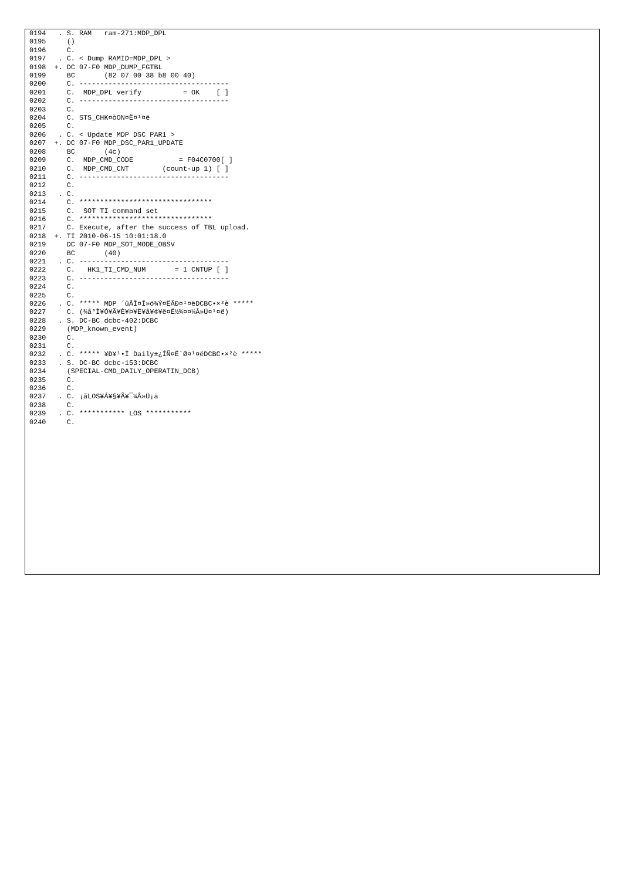0194   . S. RAM   ram-271:MDP_DPL
0195     ()
0196     C.
0197   . C. < Dump RAMID=MDP_DPL >
0198  +. DC 07-F0 MDP_DUMP_FGTBL
0199     BC       (82 07 00 38 b8 00 40)
0200     C. ------------------------------------
0201     C.  MDP_DPL verify          = OK    [ ]
0202     C. ------------------------------------
0203     C.
0204     C. STS_CHK¤òON¤Ë¤¹¤ë
0205     C.
0206   . C. < Update MDP DSC PAR1 >
0207  +. DC 07-F0 MDP_DSC_PAR1_UPDATE
0208     BC       (4c)
0209     C.  MDP_CMD_CODE           = F04C0700[ ]
0210     C.  MDP_CMD_CNT        (count-up 1) [ ]
0211     C. ------------------------------------
0212     C.
0213   . C.
0214     C. ********************************
0215     C.  SOT TI command set
0216     C. ********************************
0217     C. Execute, after the success of TBL upload.
0218  +. TI 2010-06-15 10:01:18.0
0219     DC 07-F0 MDP_SOT_MODE_OBSV
0220     BC       (40)
0221   . C. ------------------------------------
0222     C.   HK1_TI_CMD_NUM       = 1 CNTUP [ ]
0223     C. ------------------------------------
0224     C.
0225     C.
0226   . C. ***** MDP ´ûÃÎ¤Î»ö¾Ý¤ËÂÐ¤¹¤ëDCBC•×²è *****
0227     C. (¾å°Ì¥Ó¥Ã¥È¥Þ¥Ë¥å¥¢¥ë¤Ë½¾¤¤¼Â»Ü¤¹¤ë)
0228   . S. DC-BC dcbc-402:DCBC
0229     (MDP_known_event)
0230     C.
0231     C.
0232   . C. ***** ¥Ð¥¹•Ï Daily±¿ÍÑ¤Ë´Ø¤¹¤ëDCBC•×²è *****
0233   . S. DC-BC dcbc-153:DCBC
0234     (SPECIAL-CMD_DAILY_OPERATIN_DCB)
0235     C.
0236     C.
0237   . C. ¡ãLOS¥Á¥§¥Ã¥¯¼Â»Ü¡ä
0238     C.
0239   . C. *********** LOS ***********
0240     C.